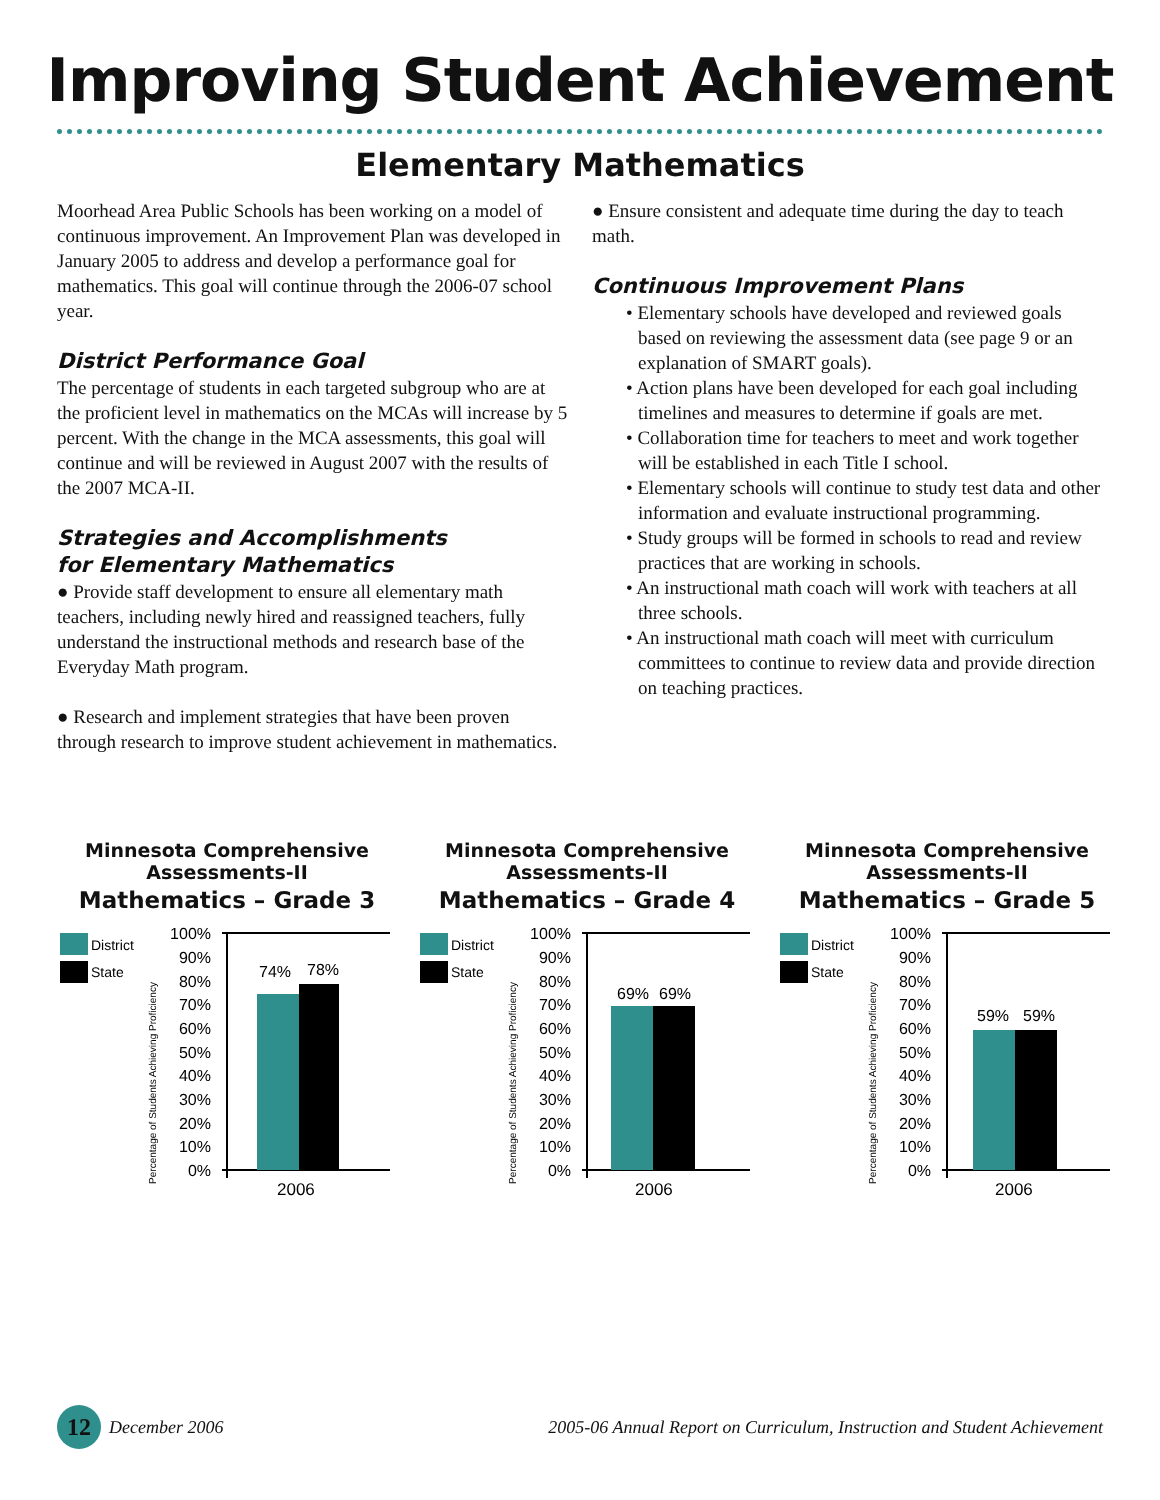Improving Student Achievement
Elementary Mathematics
Moorhead Area Public Schools has been working on a model of continuous improvement. An Improvement Plan was developed in January 2005 to address and develop a performance goal for mathematics. This goal will continue through the 2006-07 school year.
District Performance Goal
The percentage of students in each targeted subgroup who are at the proficient level in mathematics on the MCAs will increase by 5 percent. With the change in the MCA assessments, this goal will continue and will be reviewed in August 2007 with the results of the 2007 MCA-II.
Strategies and Accomplishments
for Elementary Mathematics
● Provide staff development to ensure all elementary math teachers, including newly hired and reassigned teachers, fully understand the instructional methods and research base of the Everyday Math program.
● Research and implement strategies that have been proven through research to improve student achievement in mathematics.
● Ensure consistent and adequate time during the day to teach math.
Continuous Improvement Plans
• Elementary schools have developed and reviewed goals based on reviewing the assessment data (see page 9 or an explanation of SMART goals).
• Action plans have been developed for each goal including timelines and measures to determine if goals are met.
• Collaboration time for teachers to meet and work together will be established in each Title I school.
• Elementary schools will continue to study test data and other information and evaluate instructional programming.
• Study groups will be formed in schools to read and review practices that are working in schools.
• An instructional math coach will work with teachers at all three schools.
• An instructional math coach will meet with curriculum committees to continue to review data and provide direction on teaching practices.
Minnesota Comprehensive
Assessments-II
Mathematics – Grade 3
District
State
Percentage of Students Achieving Proficiency
100%
90%
80%
70%
60%
50%
40%
30%
20%
10%
0%
74%
78%
2006
Minnesota Comprehensive
Assessments-II
Mathematics – Grade 4
District
State
Percentage of Students Achieving Proficiency
100%
90%
80%
70%
60%
50%
40%
30%
20%
10%
0%
69%
69%
2006
Minnesota Comprehensive
Assessments-II
Mathematics – Grade 5
District
State
Percentage of Students Achieving Proficiency
100%
90%
80%
70%
60%
50%
40%
30%
20%
10%
0%
59%
59%
2006
12 December 2006 2005-06 Annual Report on Curriculum, Instruction and Student Achievement